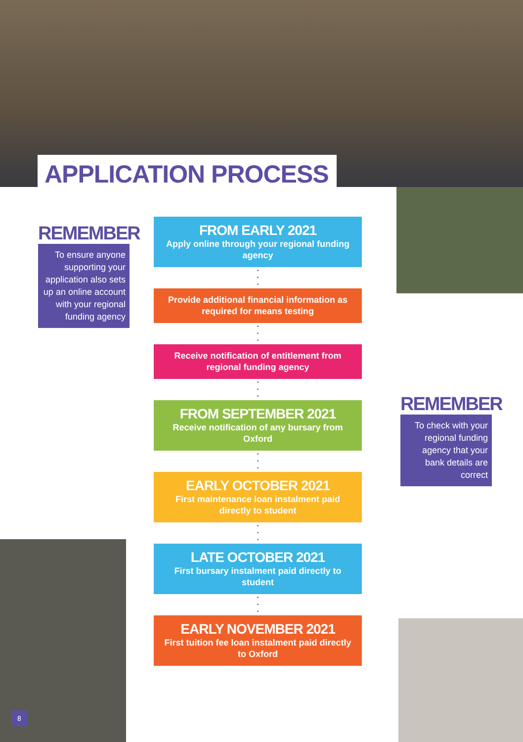APPLICATION PROCESS
REMEMBER
To ensure anyone supporting your application also sets up an online account with your regional funding agency
REMEMBER
To check with your regional funding agency that your bank details are correct
FROM EARLY 2021
Apply online through your regional funding agency
•
•
•
Provide additional financial information as required for means testing
•
•
•
Receive notification of entitlement from regional funding agency
•
•
•
FROM SEPTEMBER 2021
Receive notification of any bursary from Oxford
•
•
•
EARLY OCTOBER 2021
First maintenance loan instalment paid directly to student
•
•
•
LATE OCTOBER 2021
First bursary instalment paid directly to student
•
•
•
EARLY NOVEMBER 2021
First tuition fee loan instalment paid directly to Oxford
8